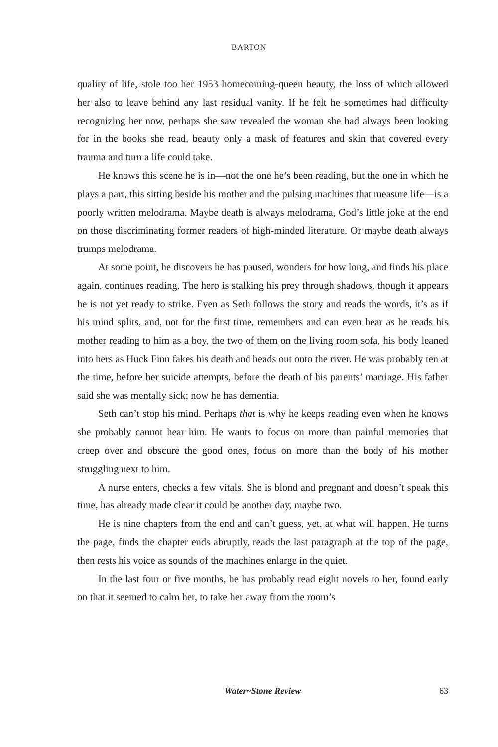BARTON
quality of life, stole too her 1953 homecoming-queen beauty, the loss of which allowed her also to leave behind any last residual vanity. If he felt he sometimes had difficulty recognizing her now, perhaps she saw revealed the woman she had always been looking for in the books she read, beauty only a mask of features and skin that covered every trauma and turn a life could take.
He knows this scene he is in—not the one he’s been reading, but the one in which he plays a part, this sitting beside his mother and the pulsing machines that measure life—is a poorly written melodrama. Maybe death is always melodrama, God’s little joke at the end on those discriminating former readers of high-minded literature. Or maybe death always trumps melodrama.
At some point, he discovers he has paused, wonders for how long, and finds his place again, continues reading. The hero is stalking his prey through shadows, though it appears he is not yet ready to strike. Even as Seth follows the story and reads the words, it’s as if his mind splits, and, not for the first time, remembers and can even hear as he reads his mother reading to him as a boy, the two of them on the living room sofa, his body leaned into hers as Huck Finn fakes his death and heads out onto the river. He was probably ten at the time, before her suicide attempts, before the death of his parents’ marriage. His father said she was mentally sick; now he has dementia.
Seth can’t stop his mind. Perhaps that is why he keeps reading even when he knows she probably cannot hear him. He wants to focus on more than painful memories that creep over and obscure the good ones, focus on more than the body of his mother struggling next to him.
A nurse enters, checks a few vitals. She is blond and pregnant and doesn’t speak this time, has already made clear it could be another day, maybe two.
He is nine chapters from the end and can’t guess, yet, at what will happen. He turns the page, finds the chapter ends abruptly, reads the last paragraph at the top of the page, then rests his voice as sounds of the machines enlarge in the quiet.
In the last four or five months, he has probably read eight novels to her, found early on that it seemed to calm her, to take her away from the room’s
Water~Stone Review
63